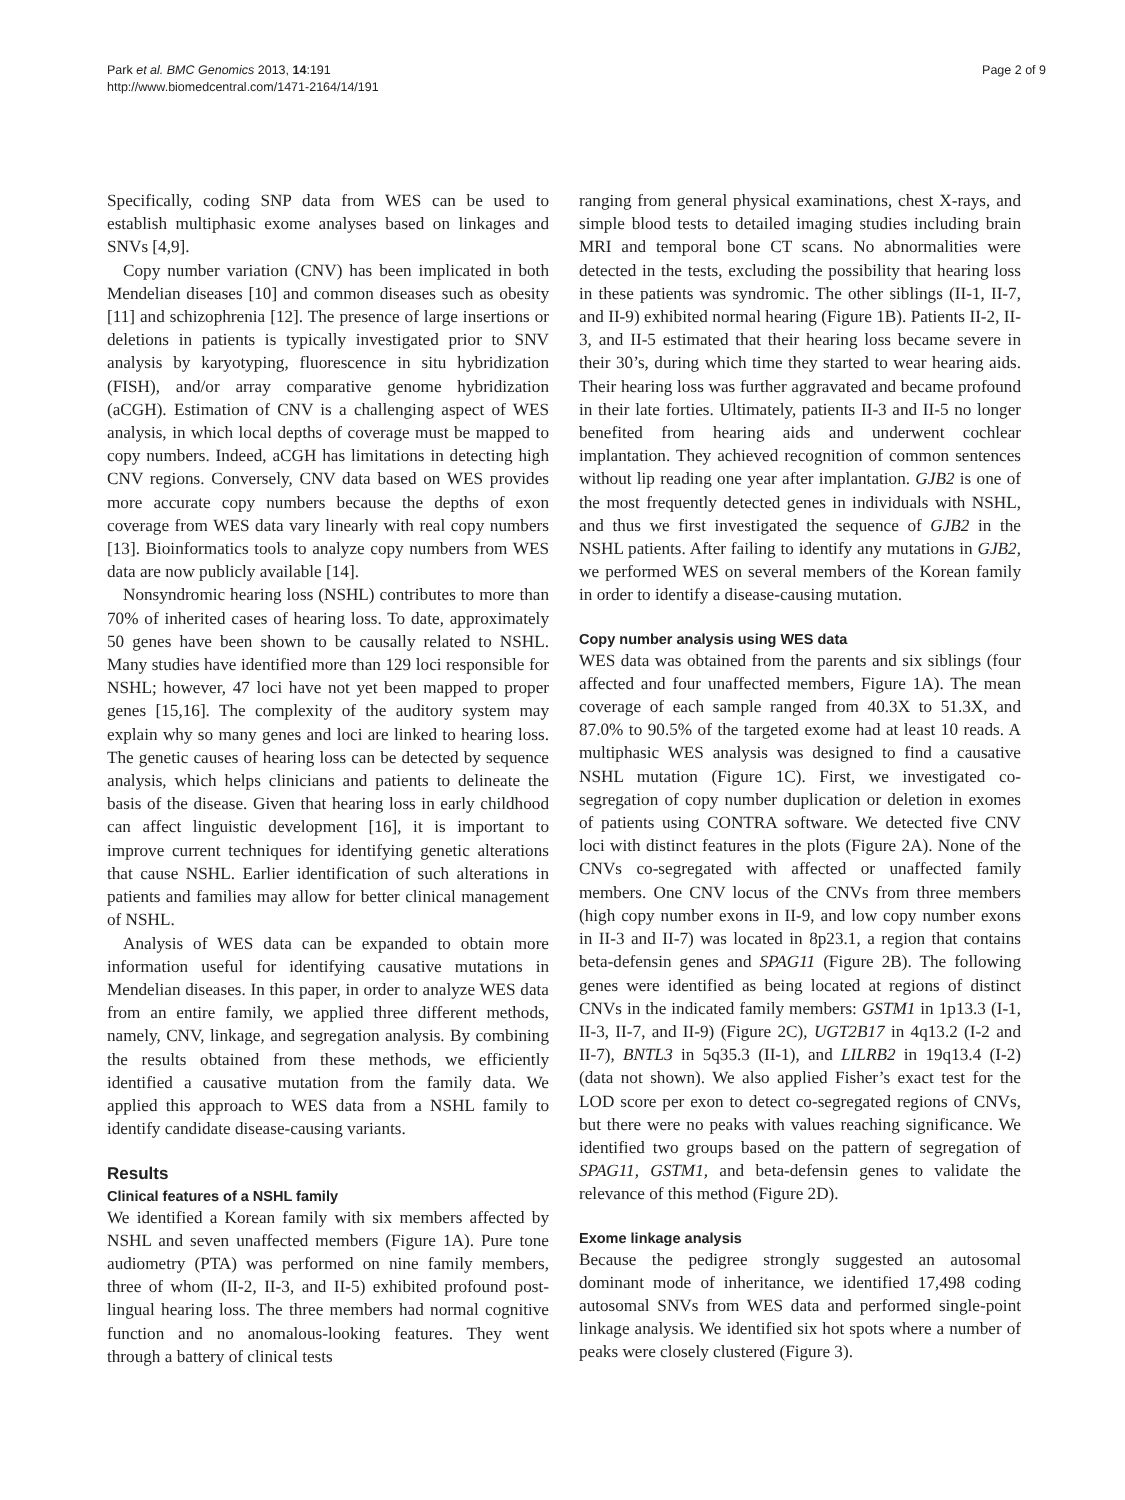Park et al. BMC Genomics 2013, 14:191
http://www.biomedcentral.com/1471-2164/14/191
Page 2 of 9
Specifically, coding SNP data from WES can be used to establish multiphasic exome analyses based on linkages and SNVs [4,9].
Copy number variation (CNV) has been implicated in both Mendelian diseases [10] and common diseases such as obesity [11] and schizophrenia [12]. The presence of large insertions or deletions in patients is typically investigated prior to SNV analysis by karyotyping, fluorescence in situ hybridization (FISH), and/or array comparative genome hybridization (aCGH). Estimation of CNV is a challenging aspect of WES analysis, in which local depths of coverage must be mapped to copy numbers. Indeed, aCGH has limitations in detecting high CNV regions. Conversely, CNV data based on WES provides more accurate copy numbers because the depths of exon coverage from WES data vary linearly with real copy numbers [13]. Bioinformatics tools to analyze copy numbers from WES data are now publicly available [14].
Nonsyndromic hearing loss (NSHL) contributes to more than 70% of inherited cases of hearing loss. To date, approximately 50 genes have been shown to be causally related to NSHL. Many studies have identified more than 129 loci responsible for NSHL; however, 47 loci have not yet been mapped to proper genes [15,16]. The complexity of the auditory system may explain why so many genes and loci are linked to hearing loss. The genetic causes of hearing loss can be detected by sequence analysis, which helps clinicians and patients to delineate the basis of the disease. Given that hearing loss in early childhood can affect linguistic development [16], it is important to improve current techniques for identifying genetic alterations that cause NSHL. Earlier identification of such alterations in patients and families may allow for better clinical management of NSHL.
Analysis of WES data can be expanded to obtain more information useful for identifying causative mutations in Mendelian diseases. In this paper, in order to analyze WES data from an entire family, we applied three different methods, namely, CNV, linkage, and segregation analysis. By combining the results obtained from these methods, we efficiently identified a causative mutation from the family data. We applied this approach to WES data from a NSHL family to identify candidate disease-causing variants.
Results
Clinical features of a NSHL family
We identified a Korean family with six members affected by NSHL and seven unaffected members (Figure 1A). Pure tone audiometry (PTA) was performed on nine family members, three of whom (II-2, II-3, and II-5) exhibited profound post-lingual hearing loss. The three members had normal cognitive function and no anomalous-looking features. They went through a battery of clinical tests
ranging from general physical examinations, chest X-rays, and simple blood tests to detailed imaging studies including brain MRI and temporal bone CT scans. No abnormalities were detected in the tests, excluding the possibility that hearing loss in these patients was syndromic. The other siblings (II-1, II-7, and II-9) exhibited normal hearing (Figure 1B). Patients II-2, II-3, and II-5 estimated that their hearing loss became severe in their 30’s, during which time they started to wear hearing aids. Their hearing loss was further aggravated and became profound in their late forties. Ultimately, patients II-3 and II-5 no longer benefited from hearing aids and underwent cochlear implantation. They achieved recognition of common sentences without lip reading one year after implantation. GJB2 is one of the most frequently detected genes in individuals with NSHL, and thus we first investigated the sequence of GJB2 in the NSHL patients. After failing to identify any mutations in GJB2, we performed WES on several members of the Korean family in order to identify a disease-causing mutation.
Copy number analysis using WES data
WES data was obtained from the parents and six siblings (four affected and four unaffected members, Figure 1A). The mean coverage of each sample ranged from 40.3X to 51.3X, and 87.0% to 90.5% of the targeted exome had at least 10 reads. A multiphasic WES analysis was designed to find a causative NSHL mutation (Figure 1C). First, we investigated co-segregation of copy number duplication or deletion in exomes of patients using CONTRA software. We detected five CNV loci with distinct features in the plots (Figure 2A). None of the CNVs co-segregated with affected or unaffected family members. One CNV locus of the CNVs from three members (high copy number exons in II-9, and low copy number exons in II-3 and II-7) was located in 8p23.1, a region that contains beta-defensin genes and SPAG11 (Figure 2B). The following genes were identified as being located at regions of distinct CNVs in the indicated family members: GSTM1 in 1p13.3 (I-1, II-3, II-7, and II-9) (Figure 2C), UGT2B17 in 4q13.2 (I-2 and II-7), BNTL3 in 5q35.3 (II-1), and LILRB2 in 19q13.4 (I-2) (data not shown). We also applied Fisher’s exact test for the LOD score per exon to detect co-segregated regions of CNVs, but there were no peaks with values reaching significance. We identified two groups based on the pattern of segregation of SPAG11, GSTM1, and beta-defensin genes to validate the relevance of this method (Figure 2D).
Exome linkage analysis
Because the pedigree strongly suggested an autosomal dominant mode of inheritance, we identified 17,498 coding autosomal SNVs from WES data and performed single-point linkage analysis. We identified six hot spots where a number of peaks were closely clustered (Figure 3).